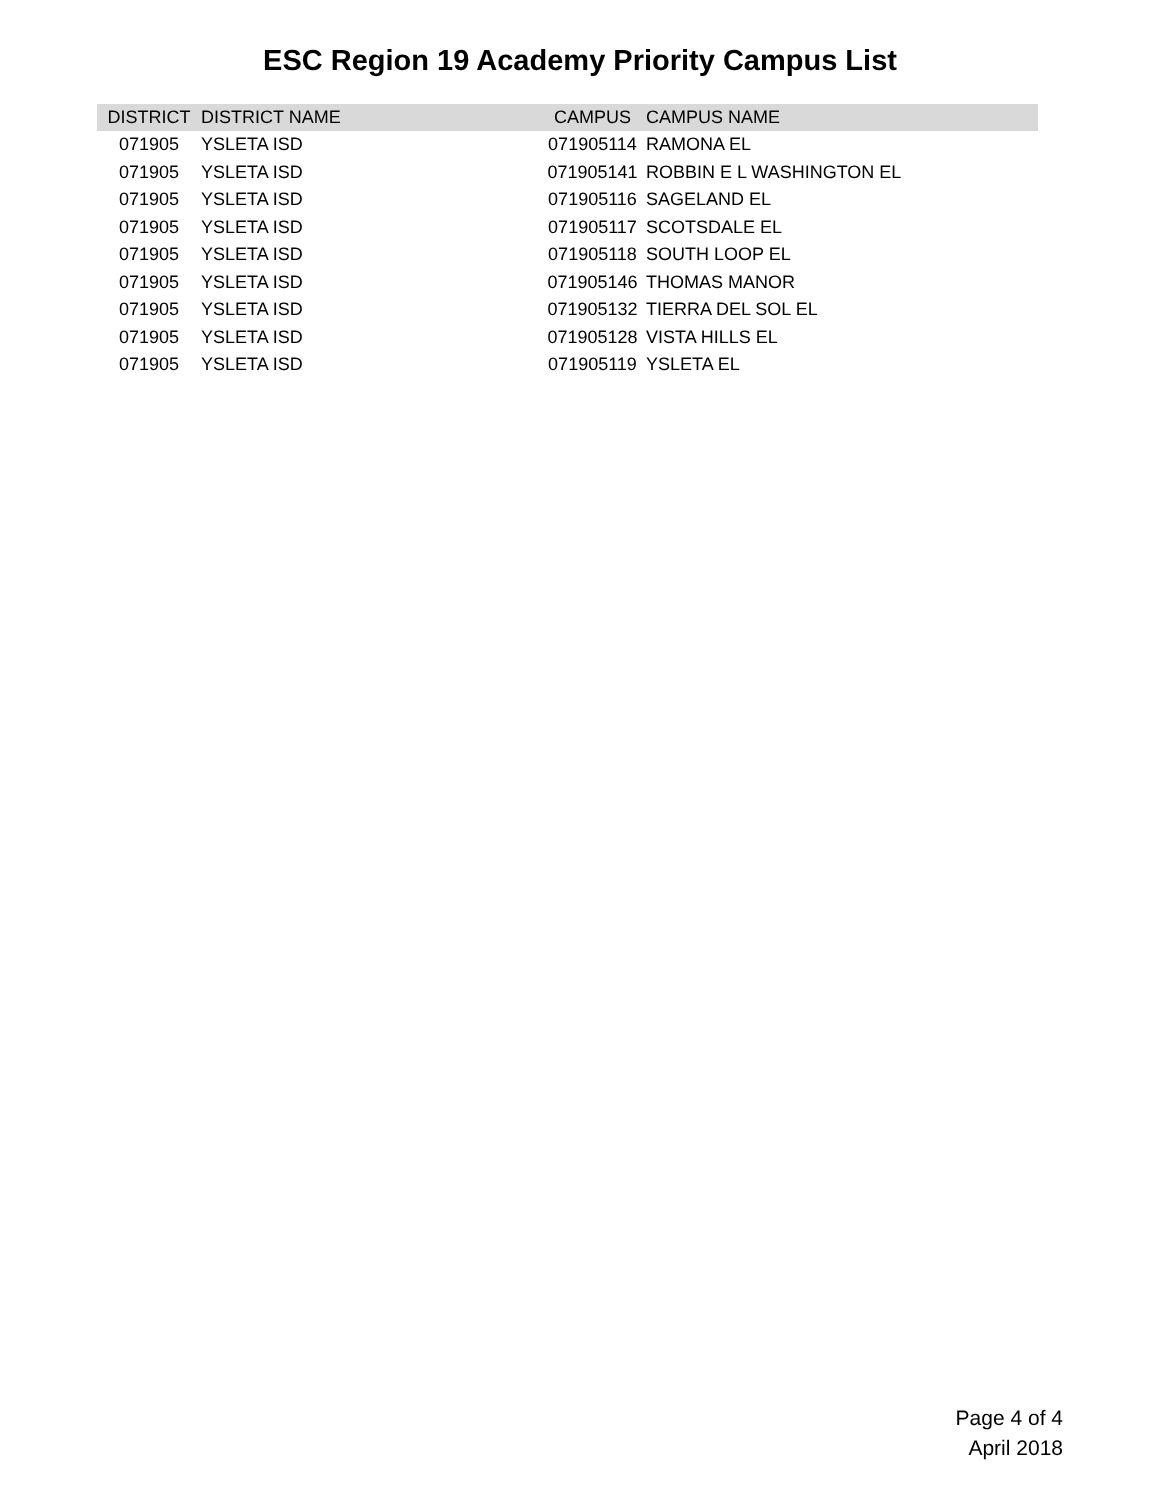ESC Region 19 Academy Priority Campus List
| DISTRICT | DISTRICT NAME | CAMPUS | CAMPUS NAME |
| --- | --- | --- | --- |
| 071905 | YSLETA ISD | 071905114 | RAMONA EL |
| 071905 | YSLETA ISD | 071905141 | ROBBIN E L WASHINGTON EL |
| 071905 | YSLETA ISD | 071905116 | SAGELAND EL |
| 071905 | YSLETA ISD | 071905117 | SCOTSDALE EL |
| 071905 | YSLETA ISD | 071905118 | SOUTH LOOP EL |
| 071905 | YSLETA ISD | 071905146 | THOMAS MANOR |
| 071905 | YSLETA ISD | 071905132 | TIERRA DEL SOL EL |
| 071905 | YSLETA ISD | 071905128 | VISTA HILLS EL |
| 071905 | YSLETA ISD | 071905119 | YSLETA EL |
Page 4 of 4
April 2018